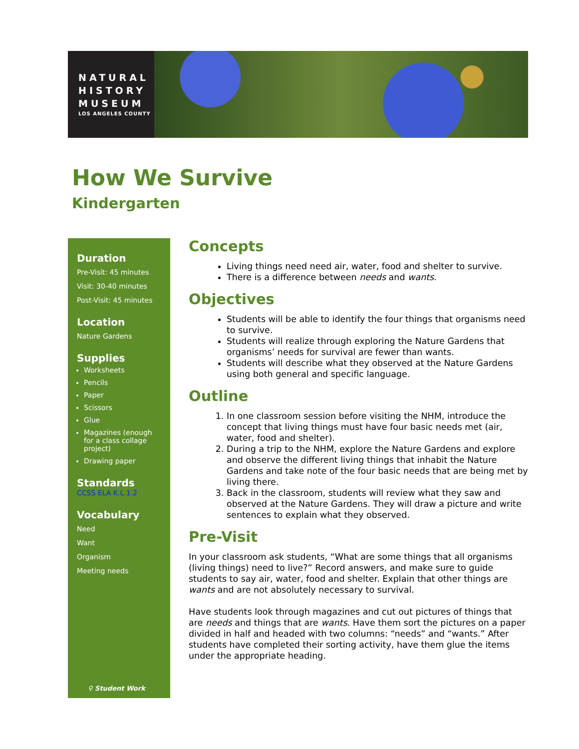NATURAL
HISTORY
MUSEUM
LOS ANGELES COUNTY
How We Survive
Kindergarten
Duration
Pre-Visit: 45 minutes
Visit: 30-40 minutes
Post-Visit: 45 minutes
Location
Nature Gardens
Supplies
Worksheets
Pencils
Paper
Scissors
Glue
Magazines (enough for a class collage project)
Drawing paper
Standards
CCSS ELA K.L.1.2
Vocabulary
Need
Want
Organism
Meeting needs
⚲ Student Work
Concepts
Living things need need air, water, food and shelter to survive.
There is a difference between needs and wants.
Objectives
Students will be able to identify the four things that organisms need to survive.
Students will realize through exploring the Nature Gardens that organisms’ needs for survival are fewer than wants.
Students will describe what they observed at the Nature Gardens using both general and specific language.
Outline
1. In one classroom session before visiting the NHM, introduce the concept that living things must have four basic needs met (air, water, food and shelter).
2. During a trip to the NHM, explore the Nature Gardens and explore and observe the different living things that inhabit the Nature Gardens and take note of the four basic needs that are being met by living there.
3. Back in the classroom, students will review what they saw and observed at the Nature Gardens. They will draw a picture and write sentences to explain what they observed.
Pre-Visit
In your classroom ask students, “What are some things that all organisms (living things) need to live?” Record answers, and make sure to guide students to say air, water, food and shelter. Explain that other things are wants and are not absolutely necessary to survival.
Have students look through magazines and cut out pictures of things that are needs and things that are wants. Have them sort the pictures on a paper divided in half and headed with two columns: “needs” and “wants.” After students have completed their sorting activity, have them glue the items under the appropriate heading.